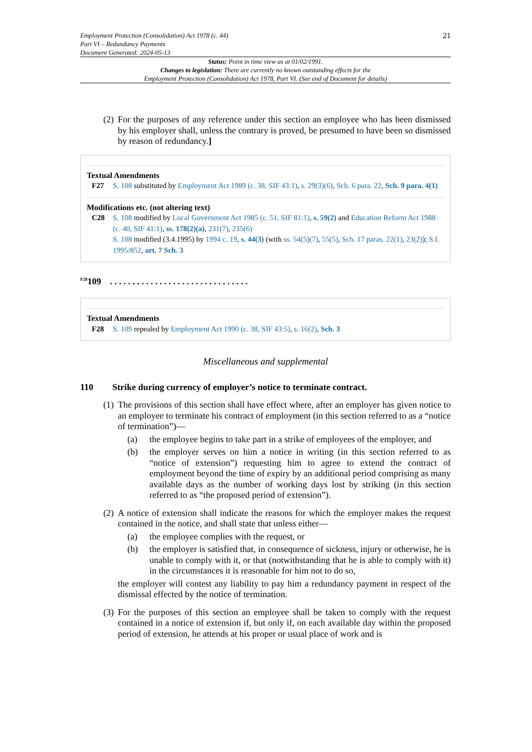Employment Protection (Consolidation) Act 1978 (c. 44)
Part VI – Redundancy Payments
Document Generated: 2024-05-13
21
Status: Point in time view as at 01/02/1991.
Changes to legislation: There are currently no known outstanding effects for the
Employment Protection (Consolidation) Act 1978, Part VI. (See end of Document for details)
(2)
For the purposes of any reference under this section an employee who has been dismissed by his employer shall, unless the contrary is proved, be presumed to have been so dismissed by reason of redundancy.]
Textual Amendments
F27 S. 108 substituted by Employment Act 1989 (c. 38, SIF 43:1), s. 29(3)(6), Sch. 6 para. 22, Sch. 9 para. 4(1)
Modifications etc. (not altering text)
C28 S. 108 modified by Local Government Act 1985 (c. 51, SIF 81:1), s. 59(2) and Education Reform Act 1988 (c. 40, SIF 41:1), ss. 178(2)(a), 231(7), 235(6)
S. 108 modified (3.4.1995) by 1994 c. 19, s. 44(3) (with ss. 54(5)(7), 55(5), Sch. 17 paras. 22(1), 23(2)); S.I. 1995/852, art. 7 Sch. 3
<sup>F28</sup>109 . . . . . . . . . . . . . . . . . . . . . . . . . . . . . . .
Textual Amendments
F28 S. 109 repealed by Employment Act 1990 (c. 38, SIF 43:5), s. 16(2), Sch. 3
Miscellaneous and supplemental
110 Strike during currency of employer’s notice to terminate contract.
(1)
The provisions of this section shall have effect where, after an employer has given notice to an employee to terminate his contract of employment (in this section referred to as a “notice of termination”)—
(a) the employee begins to take part in a strike of employees of the employer, and
(b) the employer serves on him a notice in writing (in this section referred to as “notice of extension”) requesting him to agree to extend the contract of employment beyond the time of expiry by an additional period comprising as many available days as the number of working days lost by striking (in this section referred to as “the proposed period of extension”).
(2)
A notice of extension shall indicate the reasons for which the employer makes the request contained in the notice, and shall state that unless either—
(a) the employee complies with the request, or
(b) the employer is satisfied that, in consequence of sickness, injury or otherwise, he is unable to comply with it, or that (notwithstanding that he is able to comply with it) in the circumstances it is reasonable for him not to do so,
the employer will contest any liability to pay him a redundancy payment in respect of the dismissal effected by the notice of termination.
(3)
For the purposes of this section an employee shall be taken to comply with the request contained in a notice of extension if, but only if, on each available day within the proposed period of extension, he attends at his proper or usual place of work and is